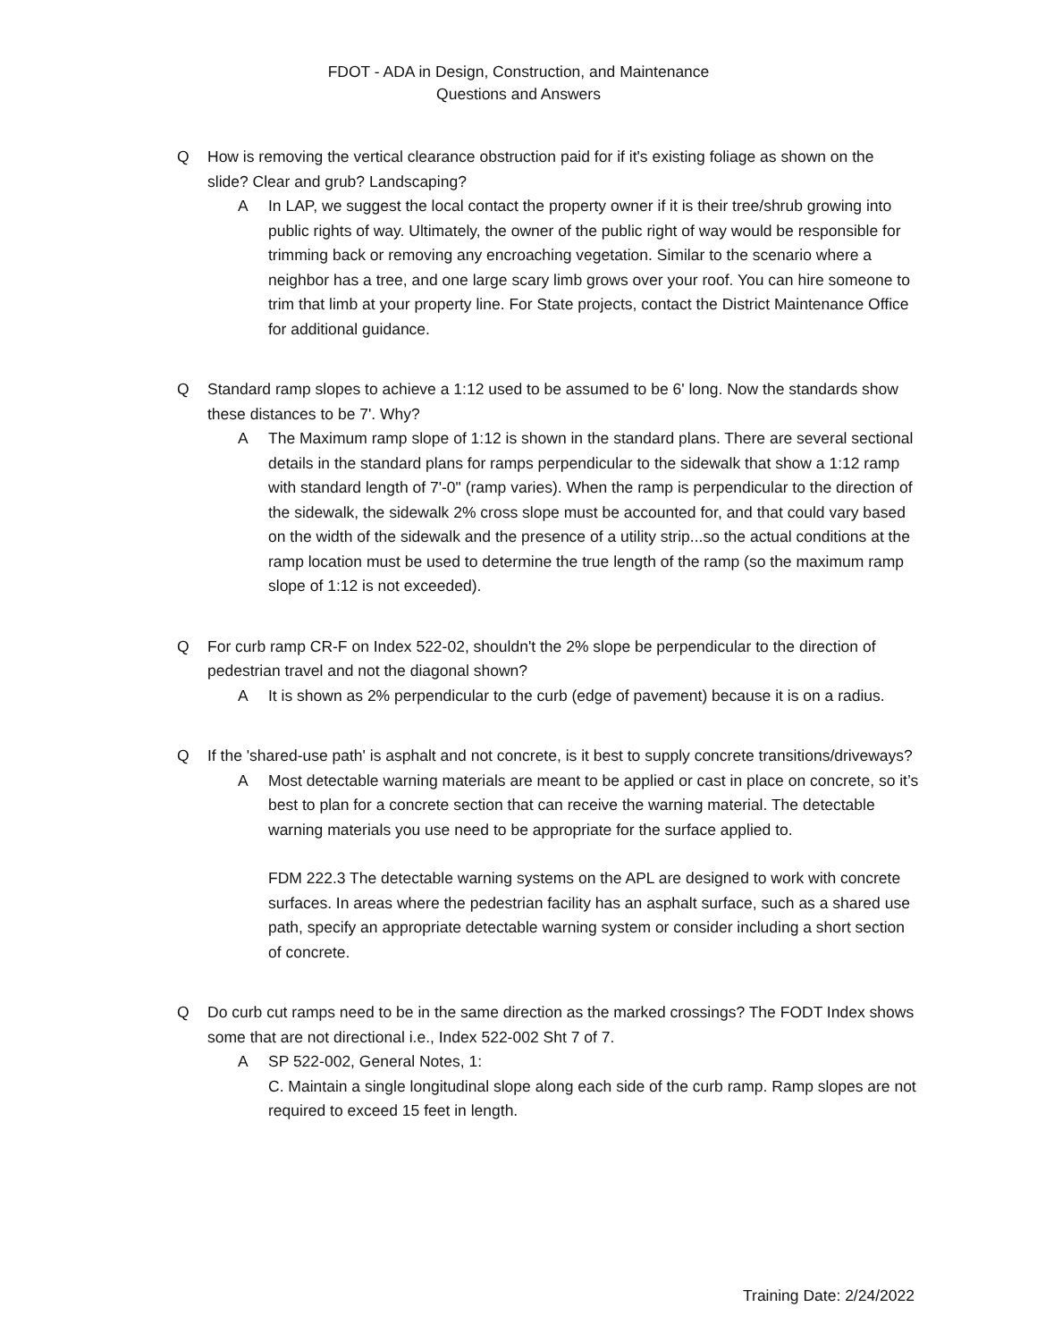FDOT - ADA in Design, Construction, and Maintenance
Questions and Answers
Q How is removing the vertical clearance obstruction paid for if it's existing foliage as shown on the slide? Clear and grub? Landscaping?
A In LAP, we suggest the local contact the property owner if it is their tree/shrub growing into public rights of way. Ultimately, the owner of the public right of way would be responsible for trimming back or removing any encroaching vegetation. Similar to the scenario where a neighbor has a tree, and one large scary limb grows over your roof. You can hire someone to trim that limb at your property line. For State projects, contact the District Maintenance Office for additional guidance.
Q Standard ramp slopes to achieve a 1:12 used to be assumed to be 6' long. Now the standards show these distances to be 7'. Why?
A The Maximum ramp slope of 1:12 is shown in the standard plans. There are several sectional details in the standard plans for ramps perpendicular to the sidewalk that show a 1:12 ramp with standard length of 7'-0" (ramp varies). When the ramp is perpendicular to the direction of the sidewalk, the sidewalk 2% cross slope must be accounted for, and that could vary based on the width of the sidewalk and the presence of a utility strip...so the actual conditions at the ramp location must be used to determine the true length of the ramp (so the maximum ramp slope of 1:12 is not exceeded).
Q For curb ramp CR-F on Index 522-02, shouldn't the 2% slope be perpendicular to the direction of pedestrian travel and not the diagonal shown?
A It is shown as 2% perpendicular to the curb (edge of pavement) because it is on a radius.
Q If the 'shared-use path' is asphalt and not concrete, is it best to supply concrete transitions/driveways?
A Most detectable warning materials are meant to be applied or cast in place on concrete, so it’s best to plan for a concrete section that can receive the warning material. The detectable warning materials you use need to be appropriate for the surface applied to.
FDM 222.3 The detectable warning systems on the APL are designed to work with concrete surfaces. In areas where the pedestrian facility has an asphalt surface, such as a shared use path, specify an appropriate detectable warning system or consider including a short section of concrete.
Q Do curb cut ramps need to be in the same direction as the marked crossings? The FODT Index shows some that are not directional i.e., Index 522-002 Sht 7 of 7.
A SP 522-002, General Notes, 1:
C. Maintain a single longitudinal slope along each side of the curb ramp. Ramp slopes are not required to exceed 15 feet in length.
Training Date: 2/24/2022